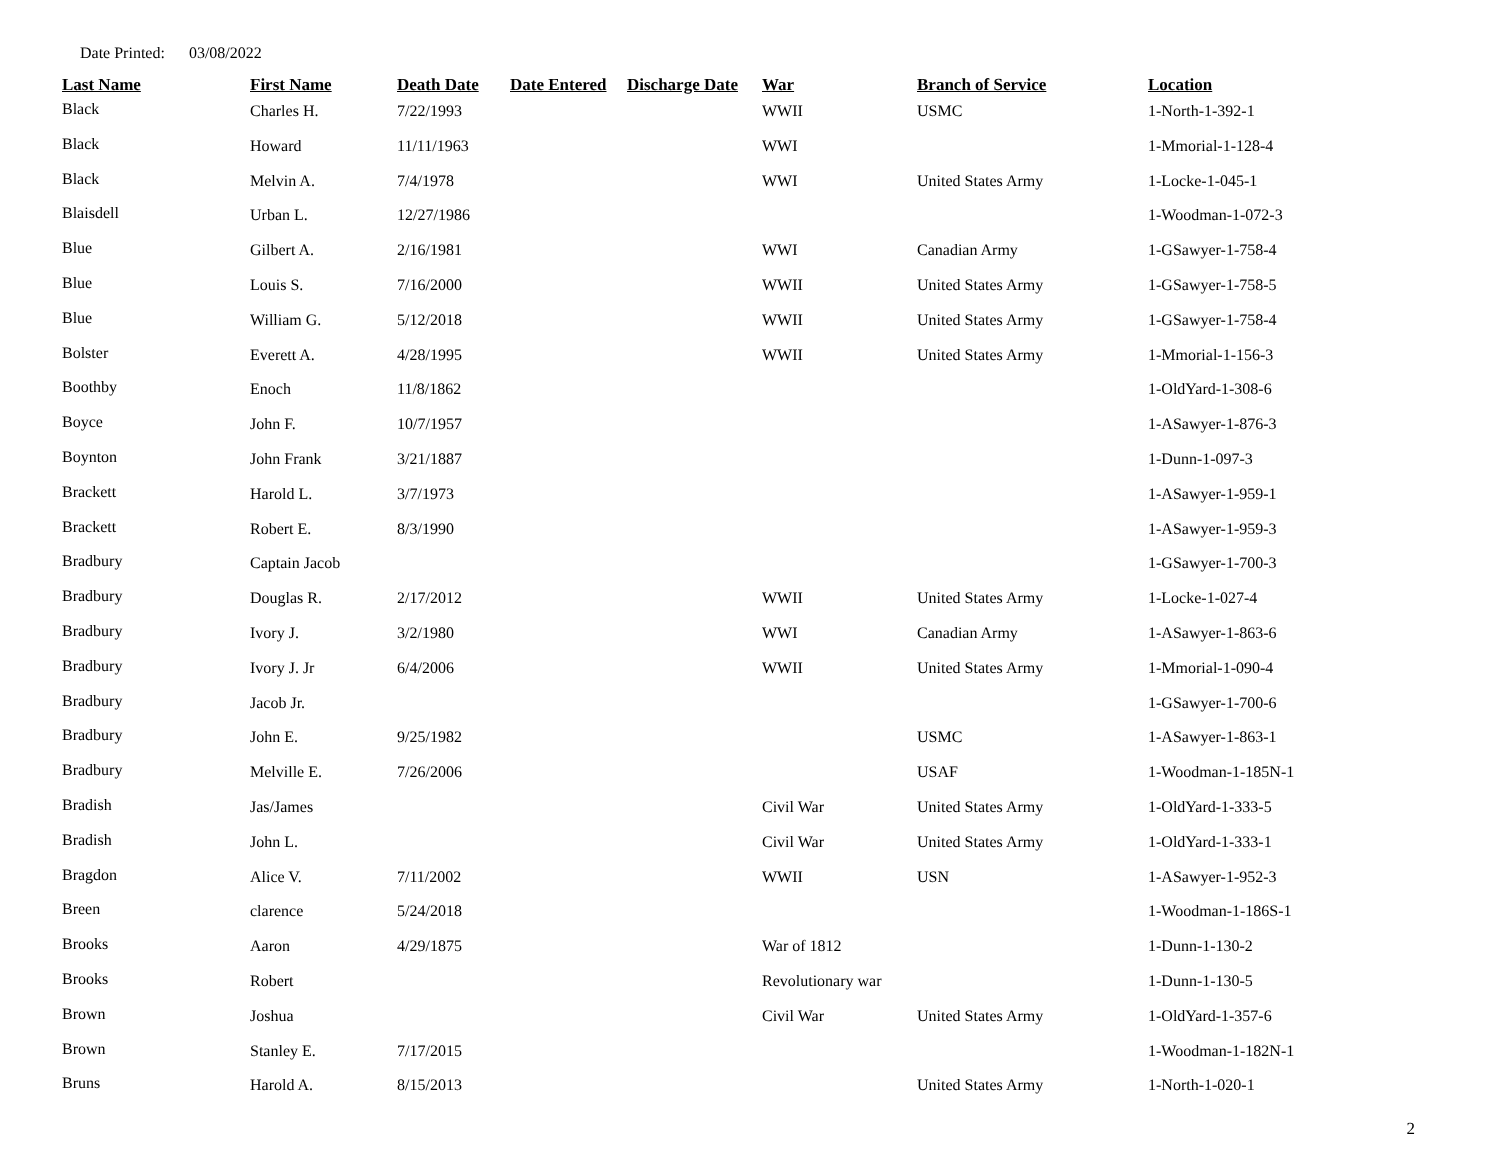Date Printed: 03/08/2022
| Last Name | First Name | Death Date | Date Entered | Discharge Date | War | Branch of Service | Location |
| --- | --- | --- | --- | --- | --- | --- | --- |
| Black | Charles H. | 7/22/1993 | | | WWII | USMC | 1-North-1-392-1 |
| Black | Howard | 11/11/1963 | | | WWI | | 1-Mmorial-1-128-4 |
| Black | Melvin A. | 7/4/1978 | | | WWI | United States Army | 1-Locke-1-045-1 |
| Blaisdell | Urban L. | 12/27/1986 | | | | | 1-Woodman-1-072-3 |
| Blue | Gilbert A. | 2/16/1981 | | | WWI | Canadian Army | 1-GSawyer-1-758-4 |
| Blue | Louis S. | 7/16/2000 | | | WWII | United States Army | 1-GSawyer-1-758-5 |
| Blue | William G. | 5/12/2018 | | | WWII | United States Army | 1-GSawyer-1-758-4 |
| Bolster | Everett A. | 4/28/1995 | | | WWII | United States Army | 1-Mmorial-1-156-3 |
| Boothby | Enoch | 11/8/1862 | | | | | 1-OldYard-1-308-6 |
| Boyce | John F. | 10/7/1957 | | | | | 1-ASawyer-1-876-3 |
| Boynton | John Frank | 3/21/1887 | | | | | 1-Dunn-1-097-3 |
| Brackett | Harold L. | 3/7/1973 | | | | | 1-ASawyer-1-959-1 |
| Brackett | Robert E. | 8/3/1990 | | | | | 1-ASawyer-1-959-3 |
| Bradbury | Captain Jacob | | | | | | 1-GSawyer-1-700-3 |
| Bradbury | Douglas R. | 2/17/2012 | | | WWII | United States Army | 1-Locke-1-027-4 |
| Bradbury | Ivory J. | 3/2/1980 | | | WWI | Canadian Army | 1-ASawyer-1-863-6 |
| Bradbury | Ivory J. Jr | 6/4/2006 | | | WWII | United States Army | 1-Mmorial-1-090-4 |
| Bradbury | Jacob Jr. | | | | | | 1-GSawyer-1-700-6 |
| Bradbury | John E. | 9/25/1982 | | | | USMC | 1-ASawyer-1-863-1 |
| Bradbury | Melville E. | 7/26/2006 | | | | USAF | 1-Woodman-1-185N-1 |
| Bradish | Jas/James | | | | Civil War | United States Army | 1-OldYard-1-333-5 |
| Bradish | John L. | | | | Civil War | United States Army | 1-OldYard-1-333-1 |
| Bragdon | Alice V. | 7/11/2002 | | | WWII | USN | 1-ASawyer-1-952-3 |
| Breen | clarence | 5/24/2018 | | | | | 1-Woodman-1-186S-1 |
| Brooks | Aaron | 4/29/1875 | | | War of 1812 | | 1-Dunn-1-130-2 |
| Brooks | Robert | | | | Revolutionary war | | 1-Dunn-1-130-5 |
| Brown | Joshua | | | | Civil War | United States Army | 1-OldYard-1-357-6 |
| Brown | Stanley E. | 7/17/2015 | | | | | 1-Woodman-1-182N-1 |
| Bruns | Harold A. | 8/15/2013 | | | | United States Army | 1-North-1-020-1 |
2